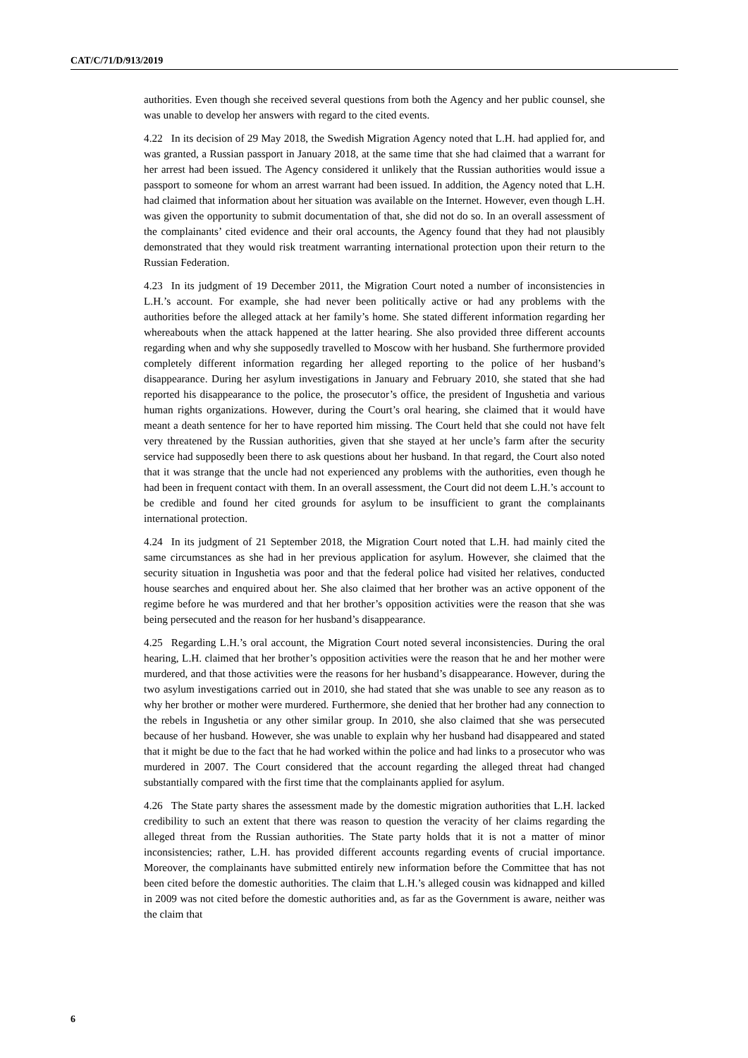CAT/C/71/D/913/2019
authorities. Even though she received several questions from both the Agency and her public counsel, she was unable to develop her answers with regard to the cited events.
4.22 In its decision of 29 May 2018, the Swedish Migration Agency noted that L.H. had applied for, and was granted, a Russian passport in January 2018, at the same time that she had claimed that a warrant for her arrest had been issued. The Agency considered it unlikely that the Russian authorities would issue a passport to someone for whom an arrest warrant had been issued. In addition, the Agency noted that L.H. had claimed that information about her situation was available on the Internet. However, even though L.H. was given the opportunity to submit documentation of that, she did not do so. In an overall assessment of the complainants’ cited evidence and their oral accounts, the Agency found that they had not plausibly demonstrated that they would risk treatment warranting international protection upon their return to the Russian Federation.
4.23 In its judgment of 19 December 2011, the Migration Court noted a number of inconsistencies in L.H.’s account. For example, she had never been politically active or had any problems with the authorities before the alleged attack at her family’s home. She stated different information regarding her whereabouts when the attack happened at the latter hearing. She also provided three different accounts regarding when and why she supposedly travelled to Moscow with her husband. She furthermore provided completely different information regarding her alleged reporting to the police of her husband’s disappearance. During her asylum investigations in January and February 2010, she stated that she had reported his disappearance to the police, the prosecutor’s office, the president of Ingushetia and various human rights organizations. However, during the Court’s oral hearing, she claimed that it would have meant a death sentence for her to have reported him missing. The Court held that she could not have felt very threatened by the Russian authorities, given that she stayed at her uncle’s farm after the security service had supposedly been there to ask questions about her husband. In that regard, the Court also noted that it was strange that the uncle had not experienced any problems with the authorities, even though he had been in frequent contact with them. In an overall assessment, the Court did not deem L.H.’s account to be credible and found her cited grounds for asylum to be insufficient to grant the complainants international protection.
4.24 In its judgment of 21 September 2018, the Migration Court noted that L.H. had mainly cited the same circumstances as she had in her previous application for asylum. However, she claimed that the security situation in Ingushetia was poor and that the federal police had visited her relatives, conducted house searches and enquired about her. She also claimed that her brother was an active opponent of the regime before he was murdered and that her brother’s opposition activities were the reason that she was being persecuted and the reason for her husband’s disappearance.
4.25 Regarding L.H.’s oral account, the Migration Court noted several inconsistencies. During the oral hearing, L.H. claimed that her brother’s opposition activities were the reason that he and her mother were murdered, and that those activities were the reasons for her husband’s disappearance. However, during the two asylum investigations carried out in 2010, she had stated that she was unable to see any reason as to why her brother or mother were murdered. Furthermore, she denied that her brother had any connection to the rebels in Ingushetia or any other similar group. In 2010, she also claimed that she was persecuted because of her husband. However, she was unable to explain why her husband had disappeared and stated that it might be due to the fact that he had worked within the police and had links to a prosecutor who was murdered in 2007. The Court considered that the account regarding the alleged threat had changed substantially compared with the first time that the complainants applied for asylum.
4.26 The State party shares the assessment made by the domestic migration authorities that L.H. lacked credibility to such an extent that there was reason to question the veracity of her claims regarding the alleged threat from the Russian authorities. The State party holds that it is not a matter of minor inconsistencies; rather, L.H. has provided different accounts regarding events of crucial importance. Moreover, the complainants have submitted entirely new information before the Committee that has not been cited before the domestic authorities. The claim that L.H.’s alleged cousin was kidnapped and killed in 2009 was not cited before the domestic authorities and, as far as the Government is aware, neither was the claim that
6